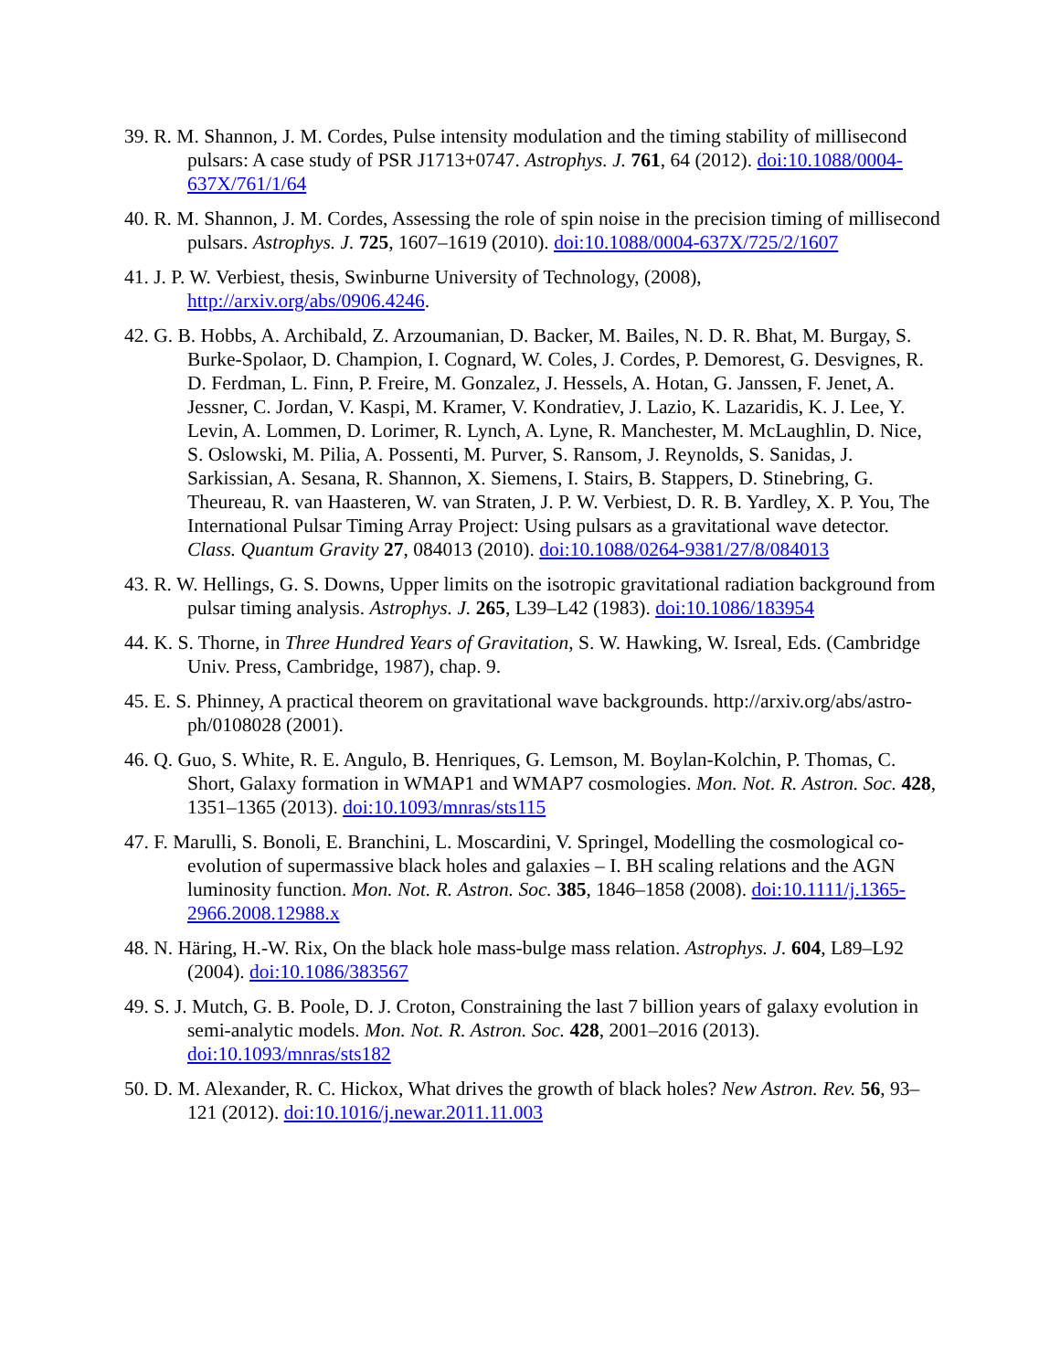39. R. M. Shannon, J. M. Cordes, Pulse intensity modulation and the timing stability of millisecond pulsars: A case study of PSR J1713+0747. Astrophys. J. 761, 64 (2012). doi:10.1088/0004-637X/761/1/64
40. R. M. Shannon, J. M. Cordes, Assessing the role of spin noise in the precision timing of millisecond pulsars. Astrophys. J. 725, 1607–1619 (2010). doi:10.1088/0004-637X/725/2/1607
41. J. P. W. Verbiest, thesis, Swinburne University of Technology, (2008), http://arxiv.org/abs/0906.4246.
42. G. B. Hobbs, A. Archibald, Z. Arzoumanian, D. Backer, M. Bailes, N. D. R. Bhat, M. Burgay, S. Burke-Spolaor, D. Champion, I. Cognard, W. Coles, J. Cordes, P. Demorest, G. Desvignes, R. D. Ferdman, L. Finn, P. Freire, M. Gonzalez, J. Hessels, A. Hotan, G. Janssen, F. Jenet, A. Jessner, C. Jordan, V. Kaspi, M. Kramer, V. Kondratiev, J. Lazio, K. Lazaridis, K. J. Lee, Y. Levin, A. Lommen, D. Lorimer, R. Lynch, A. Lyne, R. Manchester, M. McLaughlin, D. Nice, S. Oslowski, M. Pilia, A. Possenti, M. Purver, S. Ransom, J. Reynolds, S. Sanidas, J. Sarkissian, A. Sesana, R. Shannon, X. Siemens, I. Stairs, B. Stappers, D. Stinebring, G. Theureau, R. van Haasteren, W. van Straten, J. P. W. Verbiest, D. R. B. Yardley, X. P. You, The International Pulsar Timing Array Project: Using pulsars as a gravitational wave detector. Class. Quantum Gravity 27, 084013 (2010). doi:10.1088/0264-9381/27/8/084013
43. R. W. Hellings, G. S. Downs, Upper limits on the isotropic gravitational radiation background from pulsar timing analysis. Astrophys. J. 265, L39–L42 (1983). doi:10.1086/183954
44. K. S. Thorne, in Three Hundred Years of Gravitation, S. W. Hawking, W. Isreal, Eds. (Cambridge Univ. Press, Cambridge, 1987), chap. 9.
45. E. S. Phinney, A practical theorem on gravitational wave backgrounds. http://arxiv.org/abs/astro-ph/0108028 (2001).
46. Q. Guo, S. White, R. E. Angulo, B. Henriques, G. Lemson, M. Boylan-Kolchin, P. Thomas, C. Short, Galaxy formation in WMAP1 and WMAP7 cosmologies. Mon. Not. R. Astron. Soc. 428, 1351–1365 (2013). doi:10.1093/mnras/sts115
47. F. Marulli, S. Bonoli, E. Branchini, L. Moscardini, V. Springel, Modelling the cosmological co-evolution of supermassive black holes and galaxies – I. BH scaling relations and the AGN luminosity function. Mon. Not. R. Astron. Soc. 385, 1846–1858 (2008). doi:10.1111/j.1365-2966.2008.12988.x
48. N. Häring, H.-W. Rix, On the black hole mass-bulge mass relation. Astrophys. J. 604, L89–L92 (2004). doi:10.1086/383567
49. S. J. Mutch, G. B. Poole, D. J. Croton, Constraining the last 7 billion years of galaxy evolution in semi-analytic models. Mon. Not. R. Astron. Soc. 428, 2001–2016 (2013). doi:10.1093/mnras/sts182
50. D. M. Alexander, R. C. Hickox, What drives the growth of black holes? New Astron. Rev. 56, 93–121 (2012). doi:10.1016/j.newar.2011.11.003